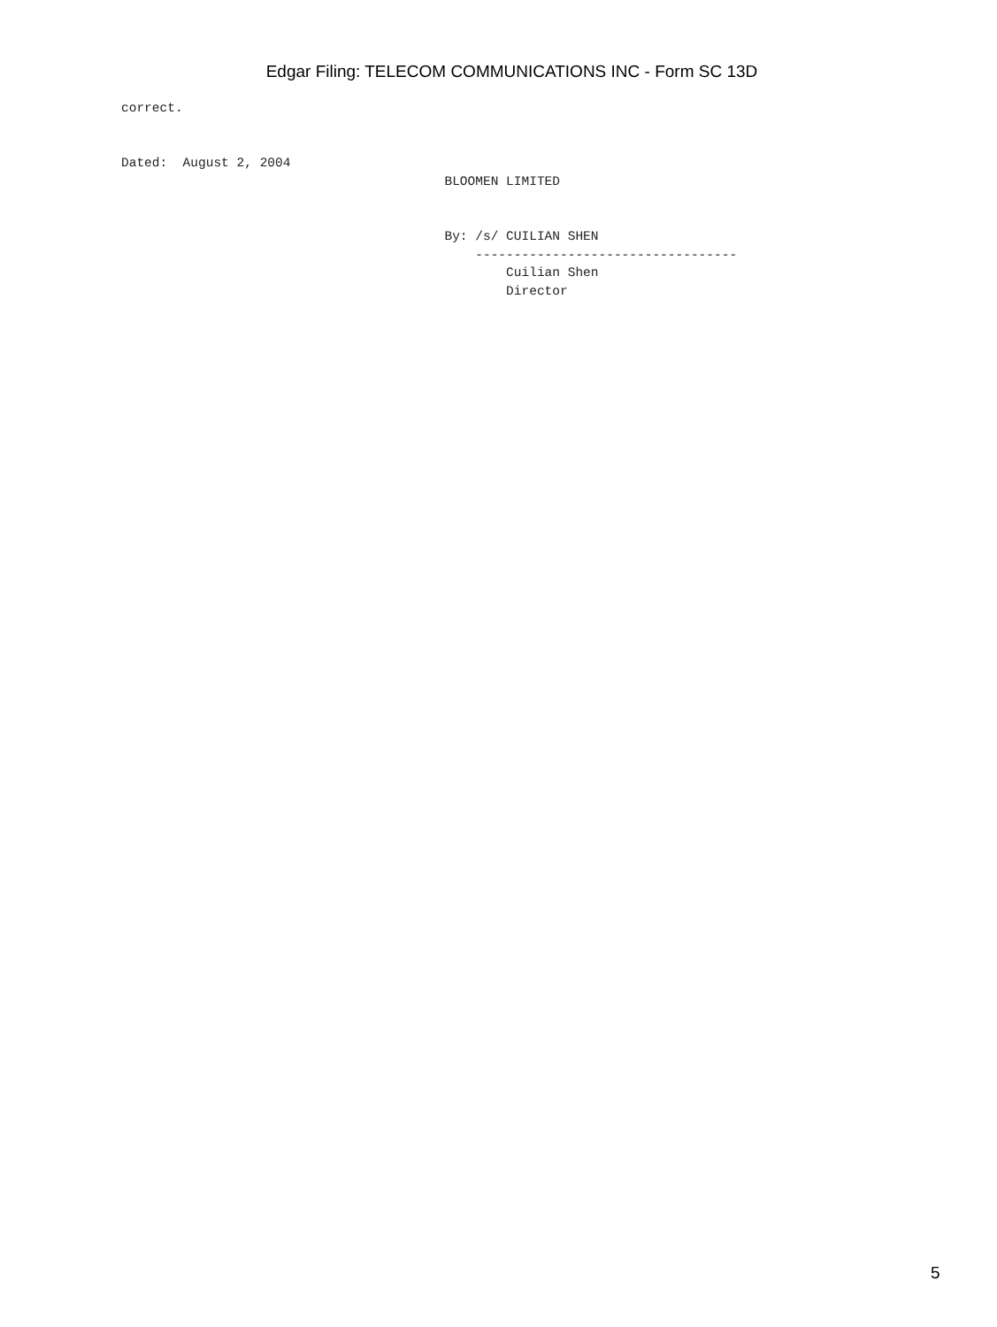Edgar Filing: TELECOM COMMUNICATIONS INC - Form SC 13D
correct.


Dated:  August 2, 2004
                                          BLOOMEN LIMITED


                                          By: /s/ CUILIAN SHEN
                                              ----------------------------------
                                                  Cuilian Shen
                                                  Director
5